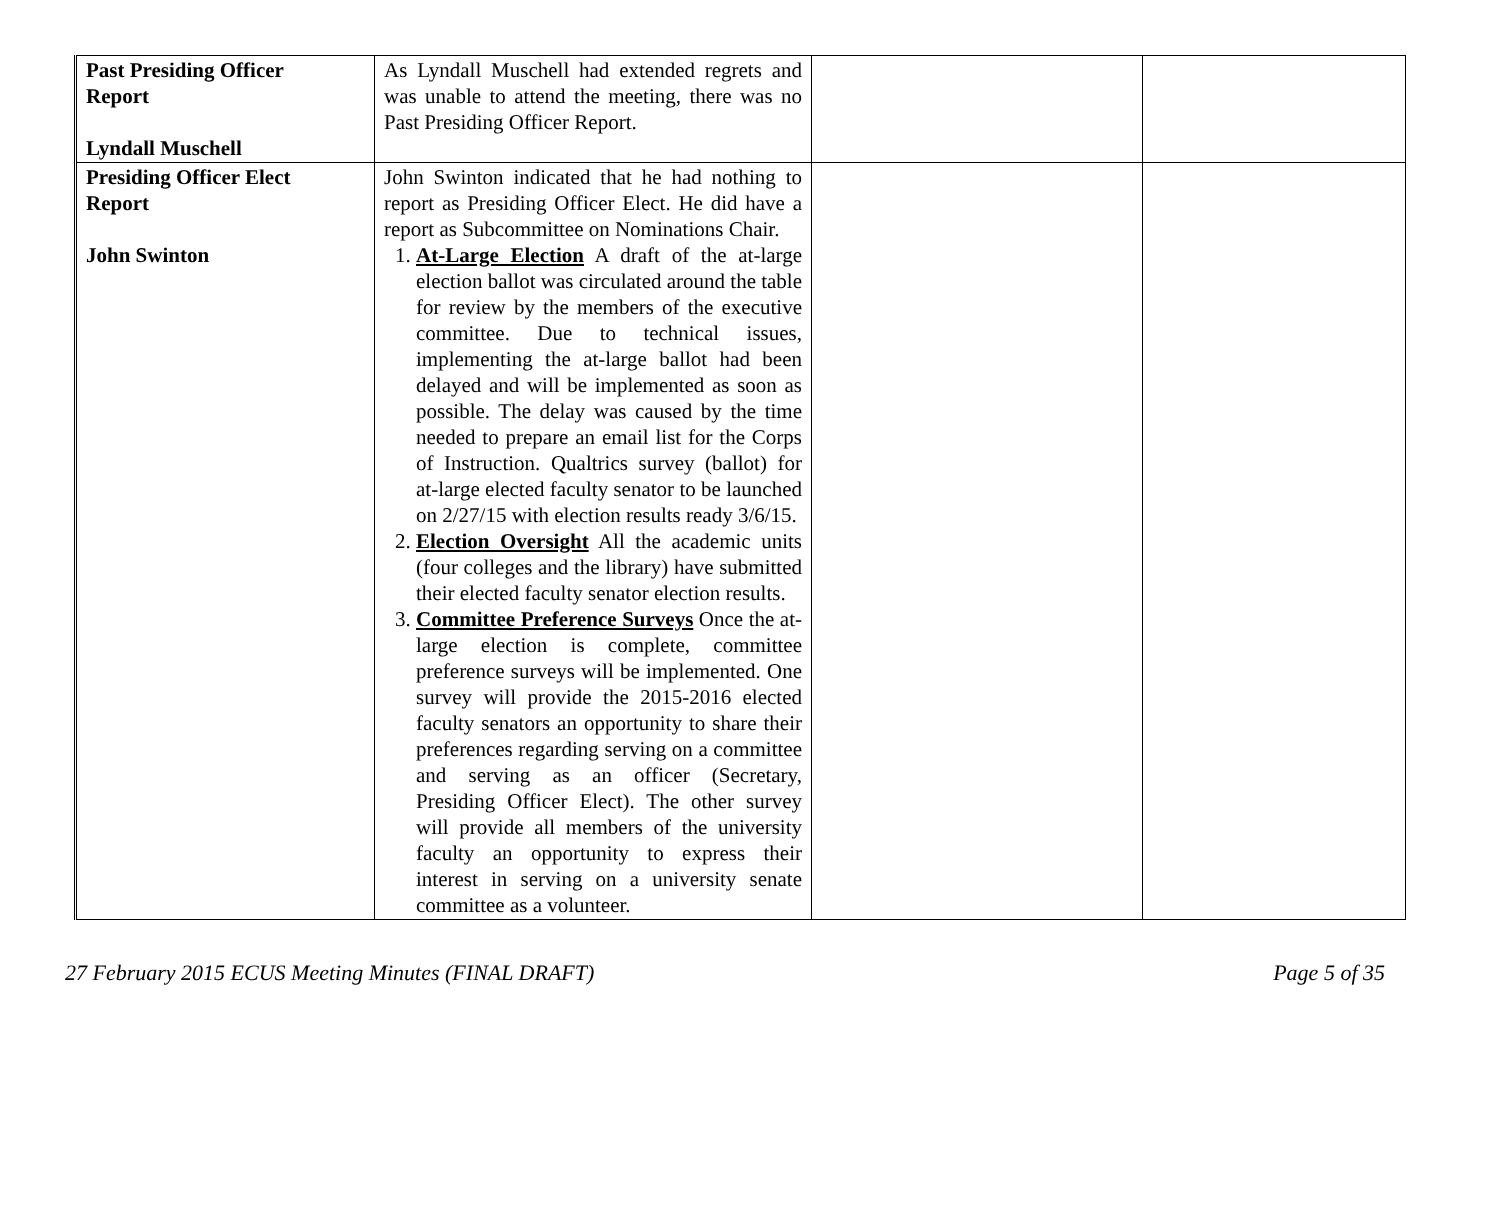| Past Presiding Officer Report Lyndall Muschell | As Lyndall Muschell had extended regrets and was unable to attend the meeting, there was no Past Presiding Officer Report. | | |
| Presiding Officer Elect Report John Swinton | John Swinton indicated that he had nothing to report as Presiding Officer Elect. He did have a report as Subcommittee on Nominations Chair. 1. At-Large Election A draft of the at-large election ballot was circulated around the table for review by the members of the executive committee. Due to technical issues, implementing the at-large ballot had been delayed and will be implemented as soon as possible. The delay was caused by the time needed to prepare an email list for the Corps of Instruction. Qualtrics survey (ballot) for at-large elected faculty senator to be launched on 2/27/15 with election results ready 3/6/15. 2. Election Oversight All the academic units (four colleges and the library) have submitted their elected faculty senator election results. 3. Committee Preference Surveys Once the at-large election is complete, committee preference surveys will be implemented. One survey will provide the 2015-2016 elected faculty senators an opportunity to share their preferences regarding serving on a committee and serving as an officer (Secretary, Presiding Officer Elect). The other survey will provide all members of the university faculty an opportunity to express their interest in serving on a university senate committee as a volunteer. | | |
27 February 2015 ECUS Meeting Minutes (FINAL DRAFT) Page 5 of 35